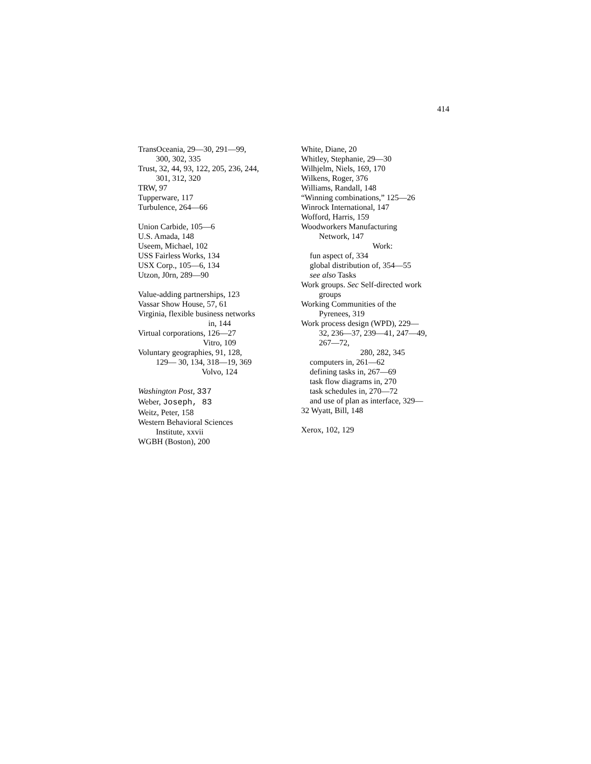414
TransOceania, 29—30, 291—99,
300, 302, 335
Trust, 32, 44, 93, 122, 205, 236, 244,
301, 312, 320
TRW, 97
Tupperware, 117
Turbulence, 264—66
Union Carbide, 105—6
U.S. Amada, 148
Useem, Michael, 102
USS Fairless Works, 134
USX Corp., 105—6, 134
Utzon, J0rn, 289—90
Value-adding partnerships, 123
Vassar Show House, 57, 61
Virginia, flexible business networks
in, 144
Virtual corporations, 126—27
Vitro, 109
Voluntary geographies, 91, 128,
129— 30, 134, 318—19, 369
Volvo, 124
Washington Post, 337
Weber, Joseph, 83
Weitz, Peter, 158
Western Behavioral Sciences
Institute, xxvii
WGBH (Boston), 200
White, Diane, 20
Whitley, Stephanie, 29—30
Wilhjelm, Niels, 169, 170
Wilkens, Roger, 376
Williams, Randall, 148
“Winning combinations,” 125—26
Winrock International, 147
Wofford, Harris, 159
Woodworkers Manufacturing
Network, 147
Work:
fun aspect of, 334
global distribution of, 354—55
see also Tasks
Work groups. Sec Self-directed work
groups
Working Communities of the
Pyrenees, 319
Work process design (WPD), 229—
32, 236—37, 239—41, 247—49,
267—72,
280, 282, 345
computers in, 261—62
defining tasks in, 267—69
task flow diagrams in, 270
task schedules in, 270—72
and use of plan as interface, 329—
32 Wyatt, Bill, 148
Xerox, 102, 129